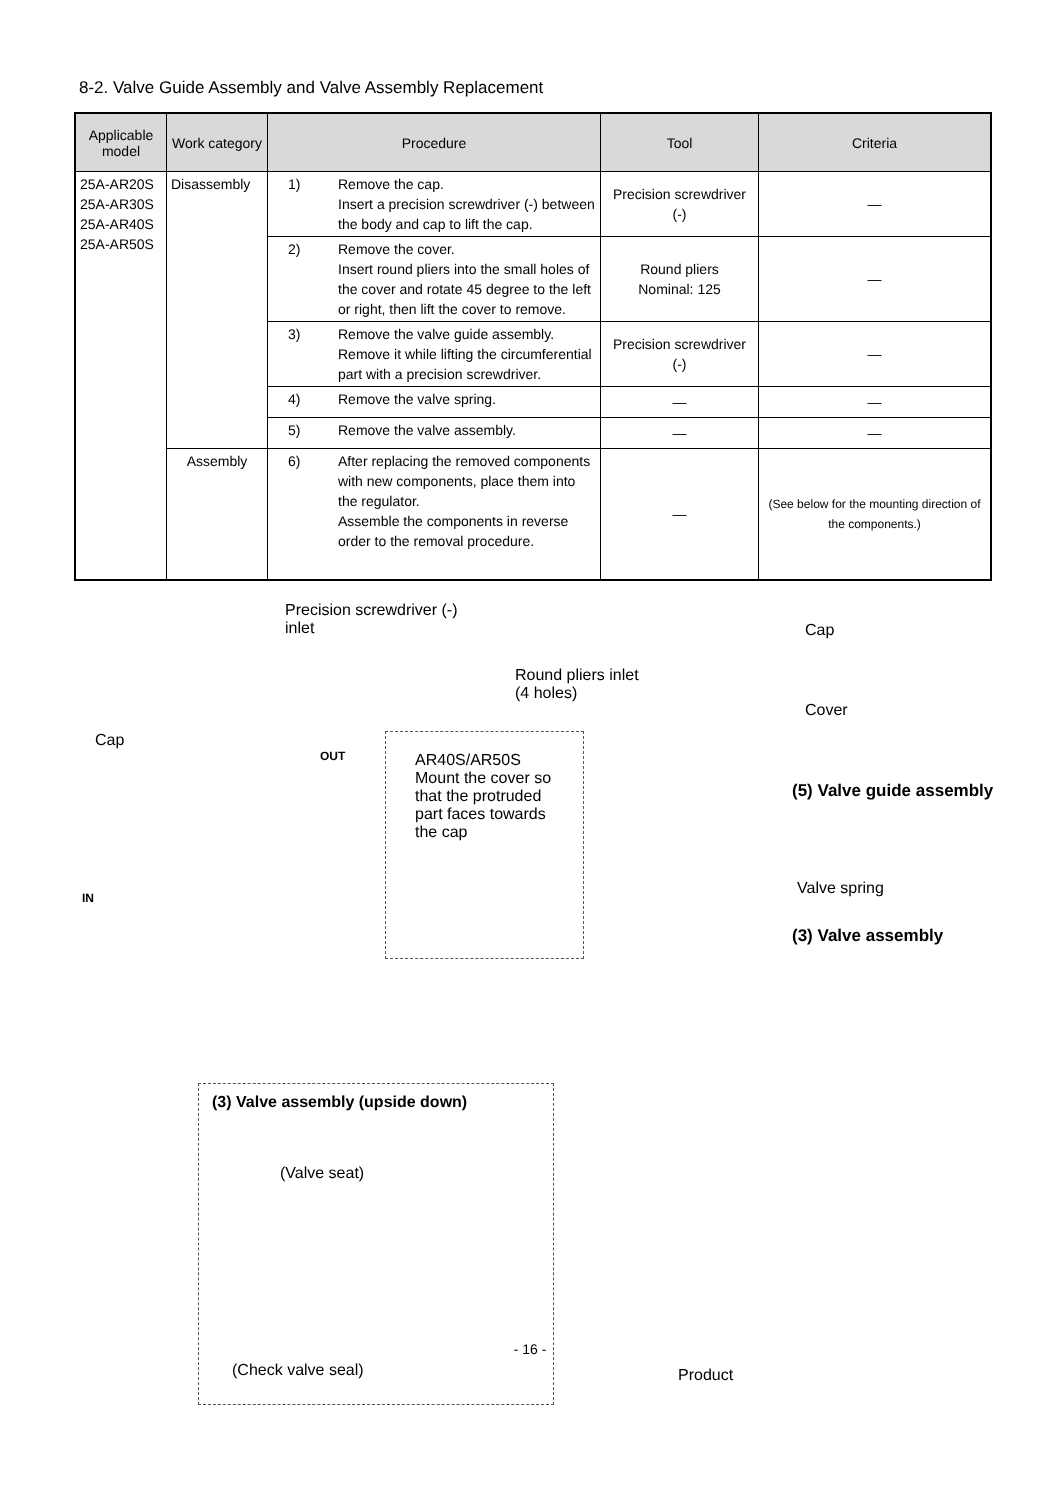8-2. Valve Guide Assembly and Valve Assembly Replacement
| Applicable model | Work category | Procedure | Tool | Criteria |
| --- | --- | --- | --- | --- |
| 25A-AR20S 25A-AR30S 25A-AR40S 25A-AR50S | Disassembly | 1) Remove the cap. Insert a precision screwdriver (-) between the body and cap to lift the cap. | Precision screwdriver (-) | — |
| | | 2) Remove the cover. Insert round pliers into the small holes of the cover and rotate 45 degree to the left or right, then lift the cover to remove. | Round pliers Nominal: 125 | — |
| | | 3) Remove the valve guide assembly. Remove it while lifting the circumferential part with a precision screwdriver. | Precision screwdriver (-) | — |
| | | 4) Remove the valve spring. | — | — |
| | | 5) Remove the valve assembly. | — | — |
| | Assembly | 6) After replacing the removed components with new components, place them into the regulator. Assemble the components in reverse order to the removal procedure. | — | (See below for the mounting direction of the components.) |
Precision screwdriver (-)
inlet
Cap
OUT
IN
AR40S/AR50S
Mount the cover so
that the protruded
part faces towards
the cap
Round pliers inlet
(4 holes)
Cap
Cover
(5) Valve guide assembly
Valve spring
(3) Valve assembly
(3) Valve assembly (upside down)
(Valve seat)
(Check valve seal) Product
- 16 -